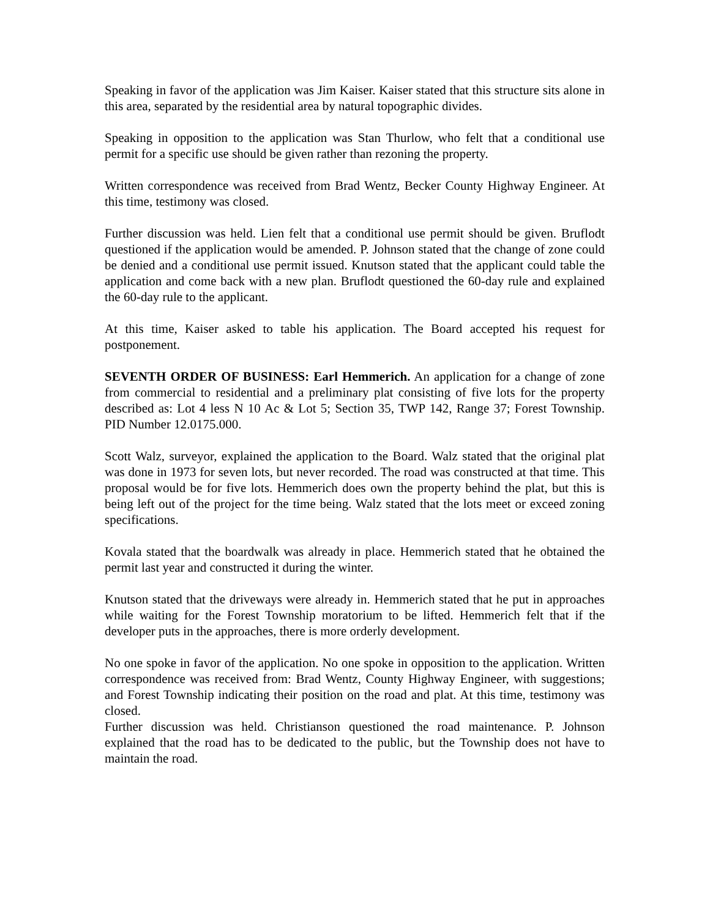Speaking in favor of the application was Jim Kaiser. Kaiser stated that this structure sits alone in this area, separated by the residential area by natural topographic divides.
Speaking in opposition to the application was Stan Thurlow, who felt that a conditional use permit for a specific use should be given rather than rezoning the property.
Written correspondence was received from Brad Wentz, Becker County Highway Engineer. At this time, testimony was closed.
Further discussion was held. Lien felt that a conditional use permit should be given. Bruflodt questioned if the application would be amended. P. Johnson stated that the change of zone could be denied and a conditional use permit issued. Knutson stated that the applicant could table the application and come back with a new plan. Bruflodt questioned the 60-day rule and explained the 60-day rule to the applicant.
At this time, Kaiser asked to table his application. The Board accepted his request for postponement.
SEVENTH ORDER OF BUSINESS: Earl Hemmerich. An application for a change of zone from commercial to residential and a preliminary plat consisting of five lots for the property described as: Lot 4 less N 10 Ac & Lot 5; Section 35, TWP 142, Range 37; Forest Township. PID Number 12.0175.000.
Scott Walz, surveyor, explained the application to the Board. Walz stated that the original plat was done in 1973 for seven lots, but never recorded. The road was constructed at that time. This proposal would be for five lots. Hemmerich does own the property behind the plat, but this is being left out of the project for the time being. Walz stated that the lots meet or exceed zoning specifications.
Kovala stated that the boardwalk was already in place. Hemmerich stated that he obtained the permit last year and constructed it during the winter.
Knutson stated that the driveways were already in. Hemmerich stated that he put in approaches while waiting for the Forest Township moratorium to be lifted. Hemmerich felt that if the developer puts in the approaches, there is more orderly development.
No one spoke in favor of the application. No one spoke in opposition to the application. Written correspondence was received from: Brad Wentz, County Highway Engineer, with suggestions; and Forest Township indicating their position on the road and plat. At this time, testimony was closed.
Further discussion was held. Christianson questioned the road maintenance. P. Johnson explained that the road has to be dedicated to the public, but the Township does not have to maintain the road.